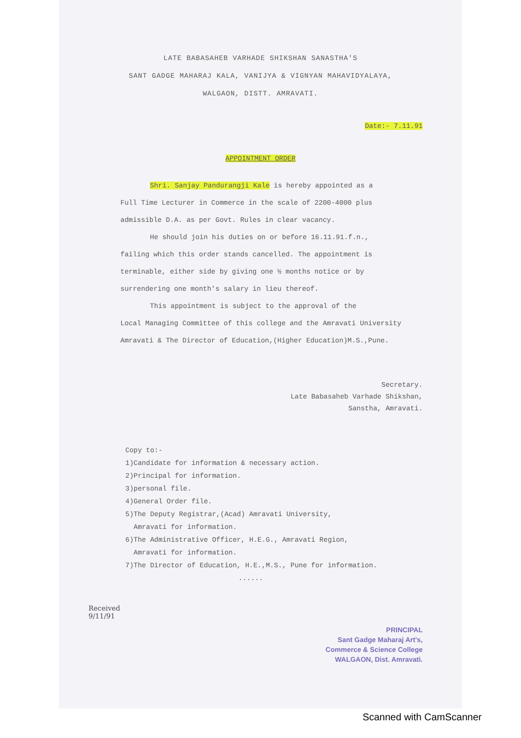LATE BABASAHEB VARHADE SHIKSHAN SANASTHA'S
SANT GADGE MAHARAJ KALA, VANIJYA & VIGNYAN MAHAVIDYALAYA,
WALGAON, DISTT. AMRAVATI.
Date:- 7.11.91
APPOINTMENT ORDER
Shri. Sanjay Pandurangji Kale is hereby appointed as a
Full Time Lecturer in Commerce in the scale of 2200-4000 plus
admissible D.A. as per Govt. Rules in clear vacancy.
He should join his duties on or before 16.11.91.f.n.,
failing which this order stands cancelled. The appointment is
terminable, either side by giving one ½ months notice or by
surrendering one month's salary in lieu thereof.
This appointment is subject to the approval of the
Local Managing Committee of this college and the Amravati University
Amravati & The Director of Education,(Higher Education)M.S.,Pune.
Secretary.
Late Babasaheb Varhade Shikshan,
Sanstha, Amravati.
Copy to:-
1)Candidate for information & necessary action.
2)Principal for information.
3)personal file.
4)General Order file.
5)The Deputy Registrar,(Acad) Amravati University,
Amravati for information.
6)The Administrative Officer, H.E.G., Amravati Region,
Amravati for information.
7)The Director of Education, H.E.,M.S., Pune for information.
......
Received
9/11/91
PRINCIPAL
Sant Gadge Maharaj Art's,
Commerce & Science College
WALGAON, Dist. Amravati.
Scanned with CamScanner